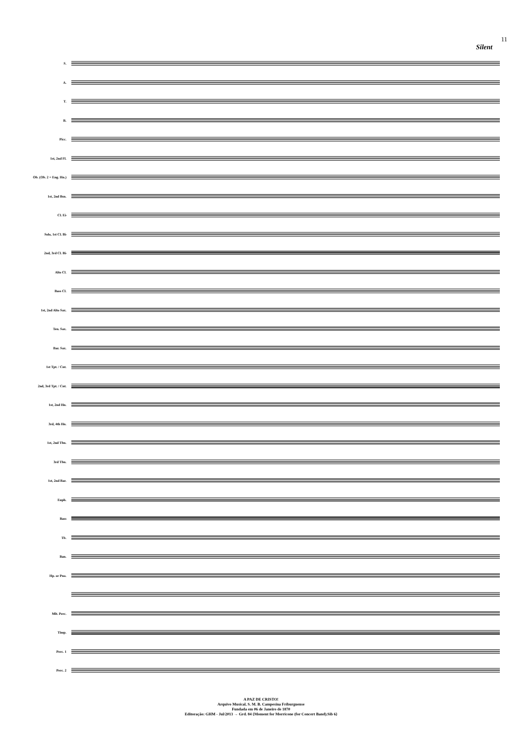11
Silent
S.
A.
T.
B.
Picc.
1st, 2nd Fl.
Ob. (Ob. 2 = Eng. Hn.)
1st, 2nd Bsn.
Cl. E♭
Solo, 1st Cl. B♭
2nd, 3rd Cl. B♭
Alto Cl.
Bass Cl.
1st, 2nd Alto Sax.
Ten. Sax.
Bar. Sax.
1st Tpt. / Cnt.
2nd, 3rd Tpt. / Cnt.
1st, 2nd Hn.
3rd, 4th Hn.
1st, 2nd Tbn.
3rd Tbn.
1st, 2nd Bar.
Euph.
Bass
Tb.
Ban.
Hp. or Pno.
Mlt. Perc.
Timp.
Perc. 1
Perc. 2
A PAZ DE CRISTO!
Arquivo Musical, S. M. B. Campesina Friburguense
Fundada em 06 de Janeiro de 1870
Editoração: GHM - Jul/2013 → Grd. 84 {Moment for Morricone (for Concert Band).Sib 6}